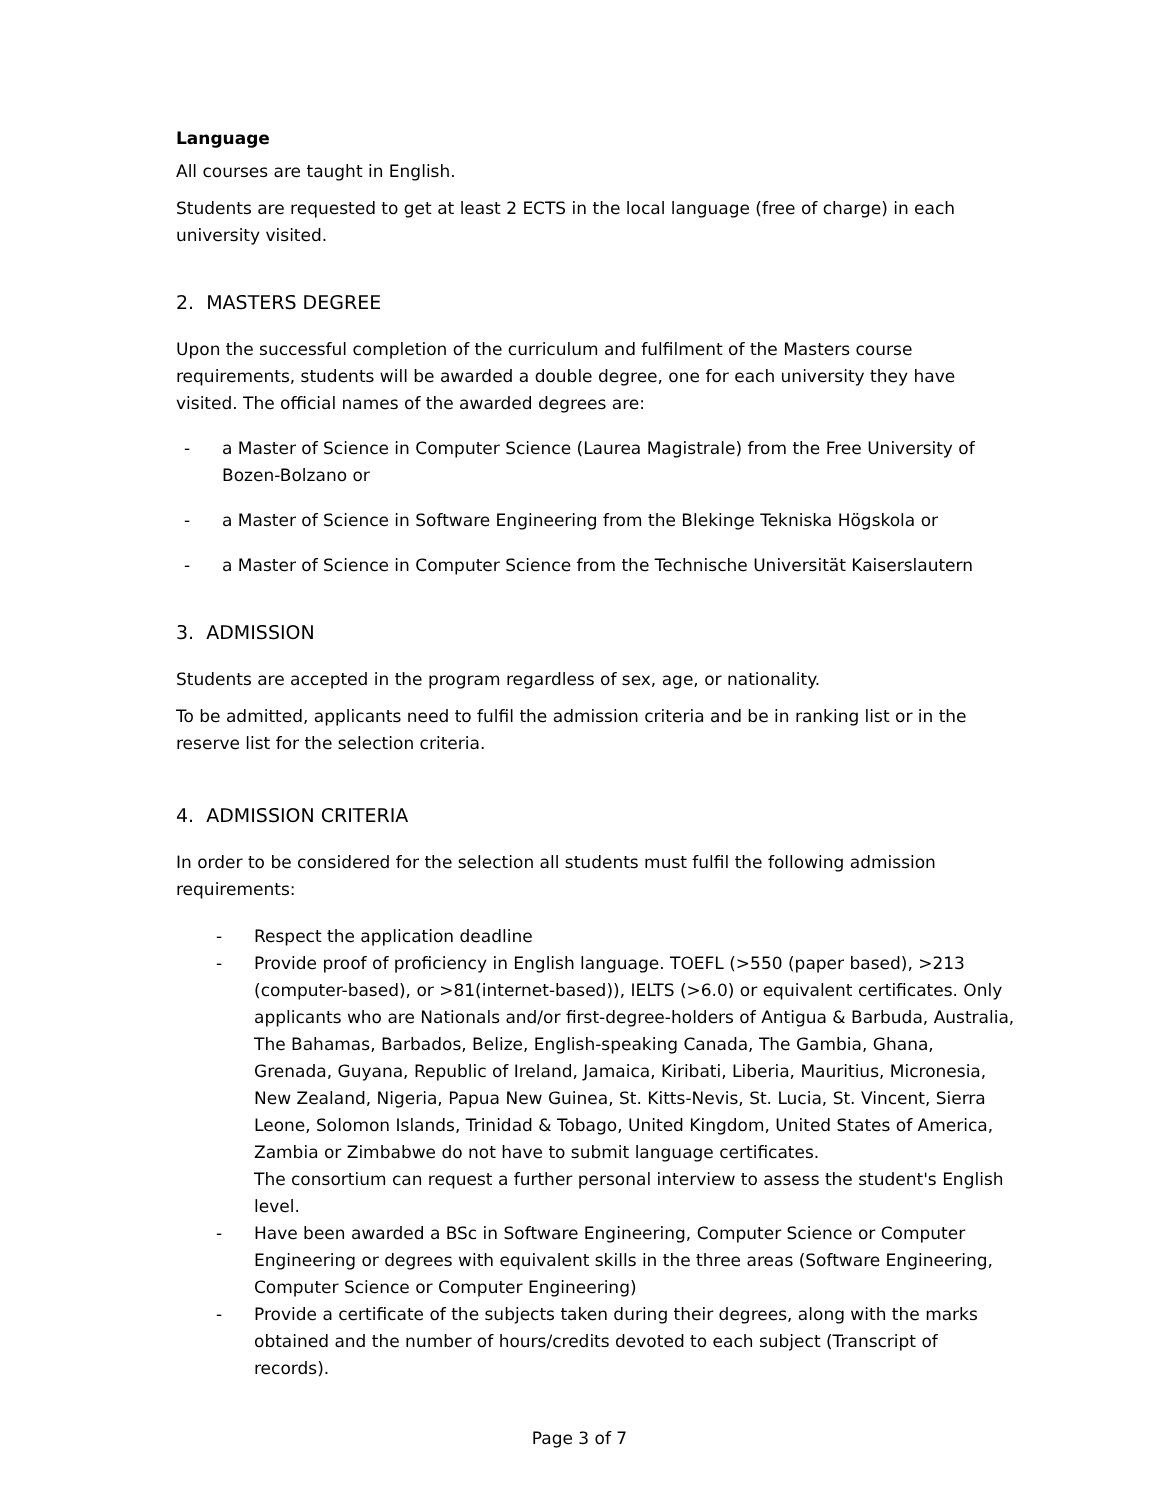Language
All courses are taught in English.
Students are requested to get at least 2 ECTS in the local language (free of charge) in each university visited.
2. MASTERS DEGREE
Upon the successful completion of the curriculum and fulfilment of the Masters course requirements, students will be awarded a double degree, one for each university they have visited. The official names of the awarded degrees are:
- a Master of Science in Computer Science (Laurea Magistrale) from the Free University of Bozen-Bolzano or
- a Master of Science in Software Engineering from the Blekinge Tekniska Högskola or
- a Master of Science in Computer Science from the Technische Universität Kaiserslautern
3. ADMISSION
Students are accepted in the program regardless of sex, age, or nationality.
To be admitted, applicants need to fulfil the admission criteria and be in ranking list or in the reserve list for the selection criteria.
4. ADMISSION CRITERIA
In order to be considered for the selection all students must fulfil the following admission requirements:
- Respect the application deadline
- Provide proof of proficiency in English language. TOEFL (>550 (paper based), >213 (computer-based), or >81(internet-based)), IELTS (>6.0) or equivalent certificates. Only applicants who are Nationals and/or first-degree-holders of Antigua & Barbuda, Australia, The Bahamas, Barbados, Belize, English-speaking Canada, The Gambia, Ghana, Grenada, Guyana, Republic of Ireland, Jamaica, Kiribati, Liberia, Mauritius, Micronesia, New Zealand, Nigeria, Papua New Guinea, St. Kitts-Nevis, St. Lucia, St. Vincent, Sierra Leone, Solomon Islands, Trinidad & Tobago, United Kingdom, United States of America, Zambia or Zimbabwe do not have to submit language certificates.
The consortium can request a further personal interview to assess the student's English level.
- Have been awarded a BSc in Software Engineering, Computer Science or Computer Engineering or degrees with equivalent skills in the three areas (Software Engineering, Computer Science or Computer Engineering)
- Provide a certificate of the subjects taken during their degrees, along with the marks obtained and the number of hours/credits devoted to each subject (Transcript of records).
Page 3 of 7